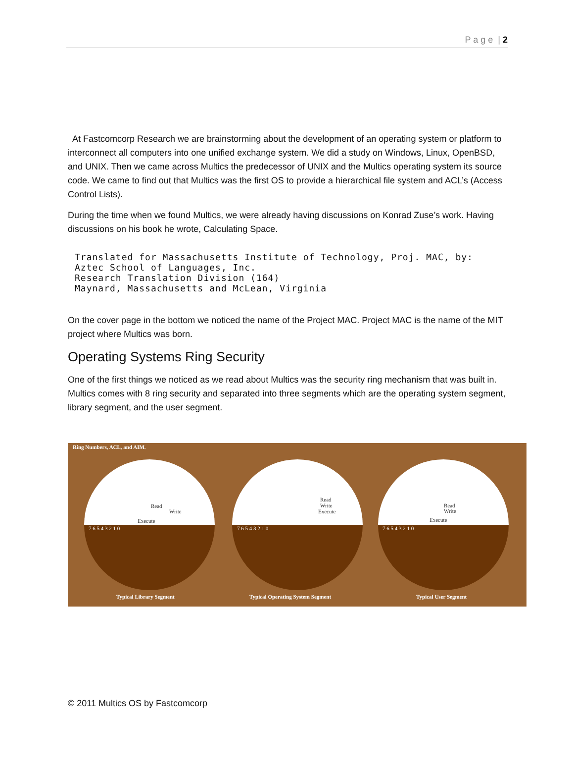P a g e | 2
At Fastcomcorp Research we are brainstorming about the development of an operating system or platform to interconnect all computers into one unified exchange system. We did a study on Windows, Linux, OpenBSD, and UNIX. Then we came across Multics the predecessor of UNIX and the Multics operating system its source code. We came to find out that Multics was the first OS to provide a hierarchical file system and ACL’s (Access Control Lists).
During the time when we found Multics, we were already having discussions on Konrad Zuse’s work. Having discussions on his book he wrote, Calculating Space.
Translated for Massachusetts Institute of Technology, Proj. MAC, by:
Aztec School of Languages, Inc.
Research Translation Division (164)
Maynard, Massachusetts and McLean, Virginia
On the cover page in the bottom we noticed the name of the Project MAC. Project MAC is the name of the MIT project where Multics was born.
Operating Systems Ring Security
One of the first things we noticed as we read about Multics was the security ring mechanism that was built in. Multics comes with 8 ring security and separated into three segments which are the operating system segment, library segment, and the user segment.
Ring Numbers, ACL, and AIM.
Typical Library Segment
7 6 5 4 3 2 1 0
Read
Write
Execute
Typical Operating System Segment
7 6 5 4 3 2 1 0
Read
Write
Execute
Typical User Segment
7 6 5 4 3 2 1 0
Read
Write
Execute
© 2011 Multics OS by Fastcomcorp